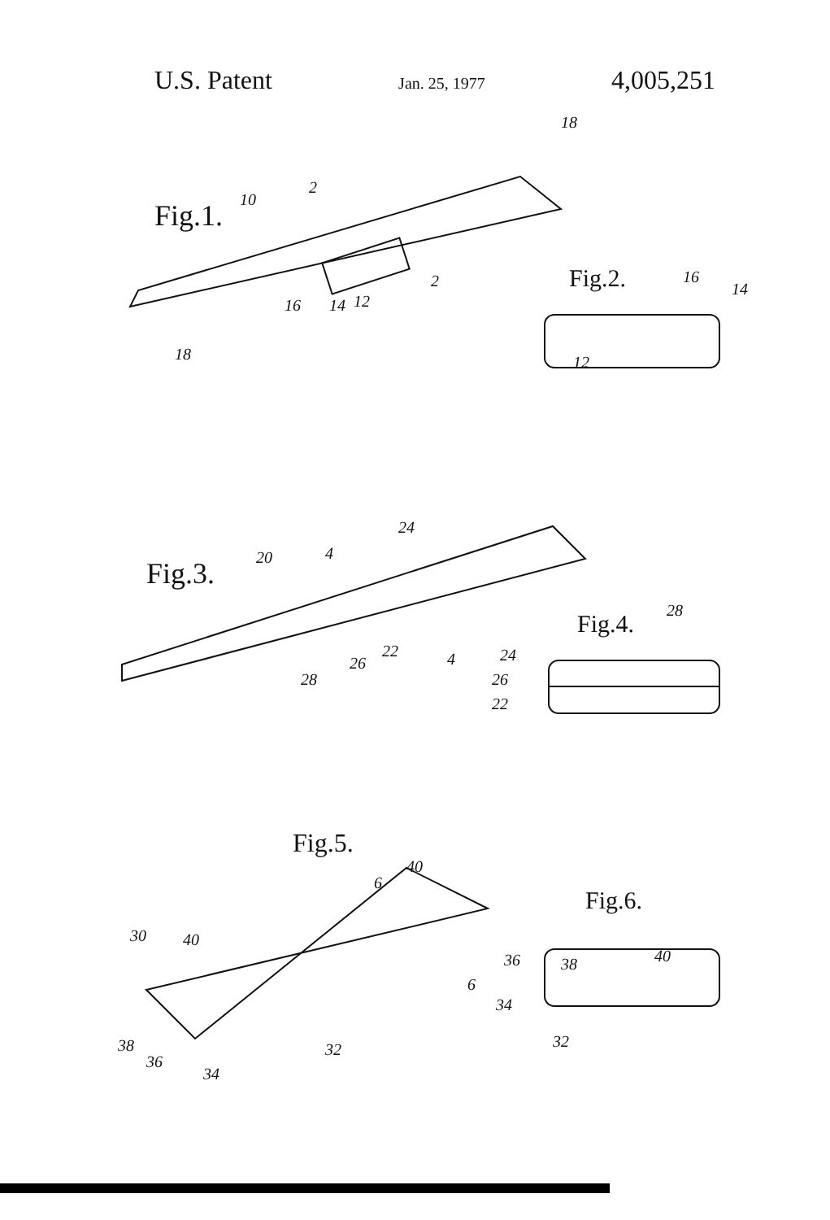U.S. Patent Jan. 25, 1977 4,005,251
Fig.1.
Fig.2.
Fig.3.
Fig.4.
Fig.5.
Fig.6.
18
2
10
16
14
12
2
18
16
14
12
24
20
4
28
26
22
4
28
24
26
22
40
6
30
40
6
32
38
36
34
36
38
40
34
32